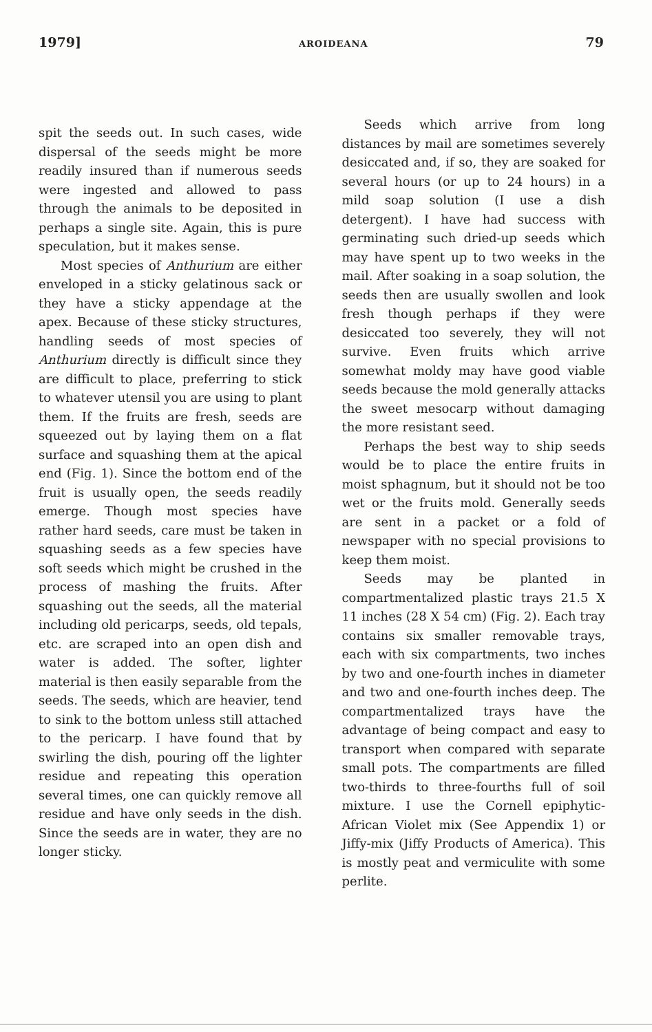1979] AROIDEANA 79
spit the seeds out. In such cases, wide dispersal of the seeds might be more readily insured than if numerous seeds were ingested and allowed to pass through the animals to be deposited in perhaps a single site. Again, this is pure speculation, but it makes sense.
Most species of Anthurium are either enveloped in a sticky gelatinous sack or they have a sticky appendage at the apex. Because of these sticky structures, handling seeds of most species of Anthurium directly is difficult since they are difficult to place, preferring to stick to whatever utensil you are using to plant them. If the fruits are fresh, seeds are squeezed out by laying them on a flat surface and squashing them at the apical end (Fig. 1). Since the bottom end of the fruit is usually open, the seeds readily emerge. Though most species have rather hard seeds, care must be taken in squashing seeds as a few species have soft seeds which might be crushed in the process of mashing the fruits. After squashing out the seeds, all the material including old pericarps, seeds, old tepals, etc. are scraped into an open dish and water is added. The softer, lighter material is then easily separable from the seeds. The seeds, which are heavier, tend to sink to the bottom unless still attached to the pericarp. I have found that by swirling the dish, pouring off the lighter residue and repeating this operation several times, one can quickly remove all residue and have only seeds in the dish. Since the seeds are in water, they are no longer sticky.
Seeds which arrive from long distances by mail are sometimes severely desiccated and, if so, they are soaked for several hours (or up to 24 hours) in a mild soap solution (I use a dish detergent). I have had success with germinating such dried-up seeds which may have spent up to two weeks in the mail. After soaking in a soap solution, the seeds then are usually swollen and look fresh though perhaps if they were desiccated too severely, they will not survive. Even fruits which arrive somewhat moldy may have good viable seeds because the mold generally attacks the sweet mesocarp without damaging the more resistant seed.
Perhaps the best way to ship seeds would be to place the entire fruits in moist sphagnum, but it should not be too wet or the fruits mold. Generally seeds are sent in a packet or a fold of newspaper with no special provisions to keep them moist.
Seeds may be planted in compartmentalized plastic trays 21.5 X 11 inches (28 X 54 cm) (Fig. 2). Each tray contains six smaller removable trays, each with six compartments, two inches by two and one-fourth inches in diameter and two and one-fourth inches deep. The compartmentalized trays have the advantage of being compact and easy to transport when compared with separate small pots. The compartments are filled two-thirds to three-fourths full of soil mixture. I use the Cornell epiphytic-African Violet mix (See Appendix 1) or Jiffy-mix (Jiffy Products of America). This is mostly peat and vermiculite with some perlite.